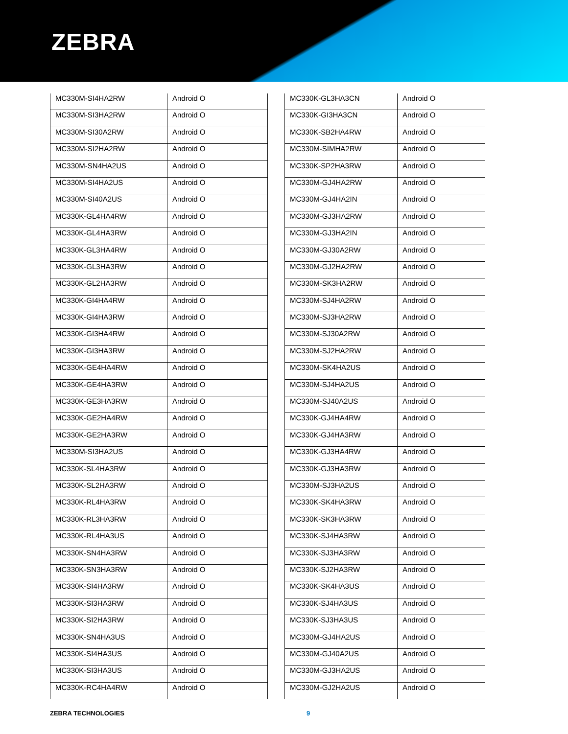ZEBRA
| MC330M-SI4HA2RW | Android O |
| MC330M-SI3HA2RW | Android O |
| MC330M-SI30A2RW | Android O |
| MC330M-SI2HA2RW | Android O |
| MC330M-SN4HA2US | Android O |
| MC330M-SI4HA2US | Android O |
| MC330M-SI40A2US | Android O |
| MC330K-GL4HA4RW | Android O |
| MC330K-GL4HA3RW | Android O |
| MC330K-GL3HA4RW | Android O |
| MC330K-GL3HA3RW | Android O |
| MC330K-GL2HA3RW | Android O |
| MC330K-GI4HA4RW | Android O |
| MC330K-GI4HA3RW | Android O |
| MC330K-GI3HA4RW | Android O |
| MC330K-GI3HA3RW | Android O |
| MC330K-GE4HA4RW | Android O |
| MC330K-GE4HA3RW | Android O |
| MC330K-GE3HA3RW | Android O |
| MC330K-GE2HA4RW | Android O |
| MC330K-GE2HA3RW | Android O |
| MC330M-SI3HA2US | Android O |
| MC330K-SL4HA3RW | Android O |
| MC330K-SL2HA3RW | Android O |
| MC330K-RL4HA3RW | Android O |
| MC330K-RL3HA3RW | Android O |
| MC330K-RL4HA3US | Android O |
| MC330K-SN4HA3RW | Android O |
| MC330K-SN3HA3RW | Android O |
| MC330K-SI4HA3RW | Android O |
| MC330K-SI3HA3RW | Android O |
| MC330K-SI2HA3RW | Android O |
| MC330K-SN4HA3US | Android O |
| MC330K-SI4HA3US | Android O |
| MC330K-SI3HA3US | Android O |
| MC330K-RC4HA4RW | Android O |
| MC330K-GL3HA3CN | Android O |
| MC330K-GI3HA3CN | Android O |
| MC330K-SB2HA4RW | Android O |
| MC330M-SIMHA2RW | Android O |
| MC330K-SP2HA3RW | Android O |
| MC330M-GJ4HA2RW | Android O |
| MC330M-GJ4HA2IN | Android O |
| MC330M-GJ3HA2RW | Android O |
| MC330M-GJ3HA2IN | Android O |
| MC330M-GJ30A2RW | Android O |
| MC330M-GJ2HA2RW | Android O |
| MC330M-SK3HA2RW | Android O |
| MC330M-SJ4HA2RW | Android O |
| MC330M-SJ3HA2RW | Android O |
| MC330M-SJ30A2RW | Android O |
| MC330M-SJ2HA2RW | Android O |
| MC330M-SK4HA2US | Android O |
| MC330M-SJ4HA2US | Android O |
| MC330M-SJ40A2US | Android O |
| MC330K-GJ4HA4RW | Android O |
| MC330K-GJ4HA3RW | Android O |
| MC330K-GJ3HA4RW | Android O |
| MC330K-GJ3HA3RW | Android O |
| MC330M-SJ3HA2US | Android O |
| MC330K-SK4HA3RW | Android O |
| MC330K-SK3HA3RW | Android O |
| MC330K-SJ4HA3RW | Android O |
| MC330K-SJ3HA3RW | Android O |
| MC330K-SJ2HA3RW | Android O |
| MC330K-SK4HA3US | Android O |
| MC330K-SJ4HA3US | Android O |
| MC330K-SJ3HA3US | Android O |
| MC330M-GJ4HA2US | Android O |
| MC330M-GJ40A2US | Android O |
| MC330M-GJ3HA2US | Android O |
| MC330M-GJ2HA2US | Android O |
ZEBRA TECHNOLOGIES 9